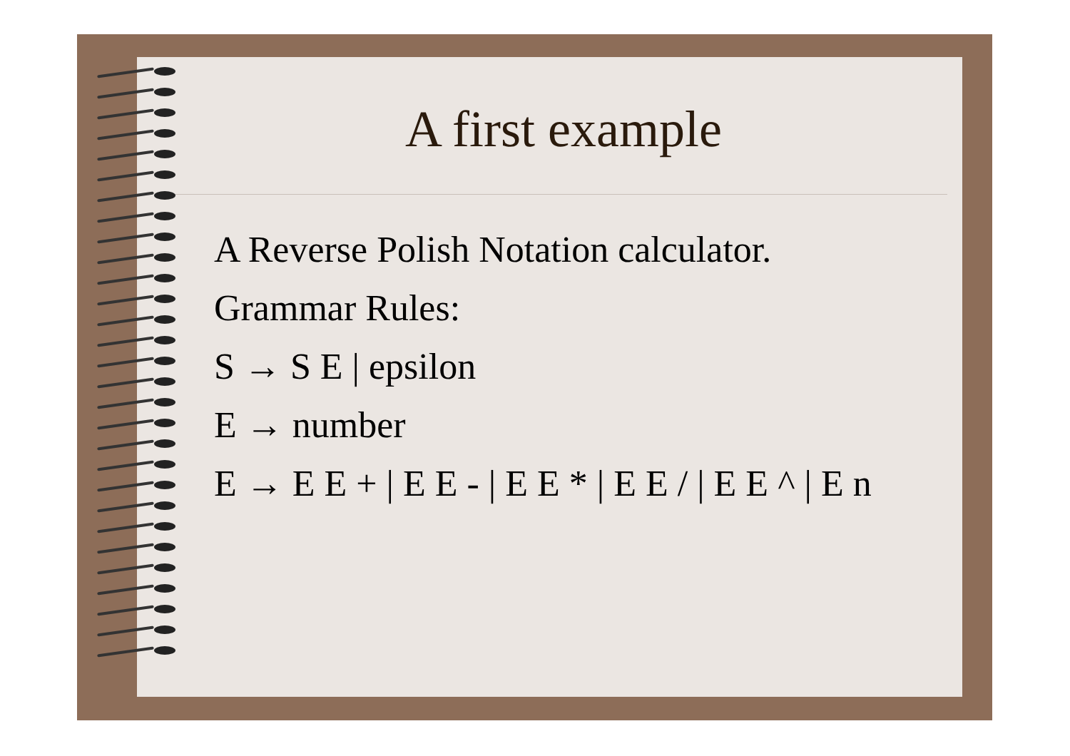A first example
A Reverse Polish Notation calculator.
Grammar Rules:
S → S E | epsilon
E → number
E → E E + | E E - | E E * | E E / | E E ^ | E n